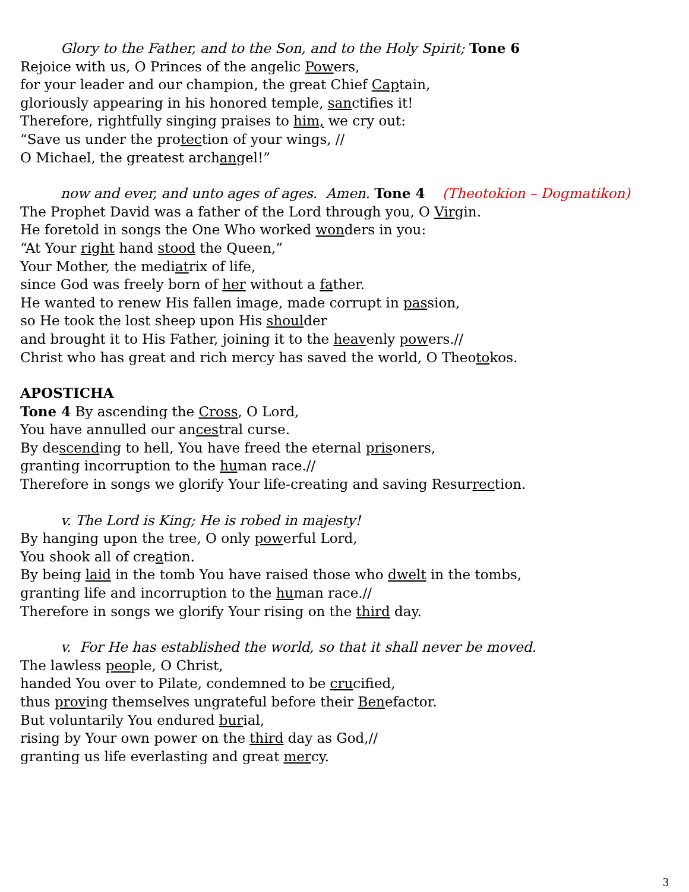Glory to the Father, and to the Son, and to the Holy Spirit; Tone 6
Rejoice with us, O Princes of the angelic Powers,
for your leader and our champion, the great Chief Captain,
gloriously appearing in his honored temple, sanctifies it!
Therefore, rightfully singing praises to him, we cry out:
“Save us under the protection of your wings, //
O Michael, the greatest archangel!”
now and ever, and unto ages of ages. Amen. Tone 4 (Theotokion – Dogmatikon)
The Prophet David was a father of the Lord through you, O Virgin.
He foretold in songs the One Who worked wonders in you:
“At Your right hand stood the Queen,”
Your Mother, the mediatrix of life,
since God was freely born of her without a father.
He wanted to renew His fallen image, made corrupt in passion,
so He took the lost sheep upon His shoulder
and brought it to His Father, joining it to the heavenly powers.//
Christ who has great and rich mercy has saved the world, O Theotokos.
APOSTICHA
Tone 4 By ascending the Cross, O Lord,
You have annulled our ancestral curse.
By descending to hell, You have freed the eternal prisoners,
granting incorruption to the human race.//
Therefore in songs we glorify Your life-creating and saving Resurrection.
v. The Lord is King; He is robed in majesty!
By hanging upon the tree, O only powerful Lord,
You shook all of creation.
By being laid in the tomb You have raised those who dwelt in the tombs,
granting life and incorruption to the human race.//
Therefore in songs we glorify Your rising on the third day.
v. For He has established the world, so that it shall never be moved.
The lawless people, O Christ,
handed You over to Pilate, condemned to be crucified,
thus proving themselves ungrateful before their Benefactor.
But voluntarily You endured burial,
rising by Your own power on the third day as God,//
granting us life everlasting and great mercy.
3